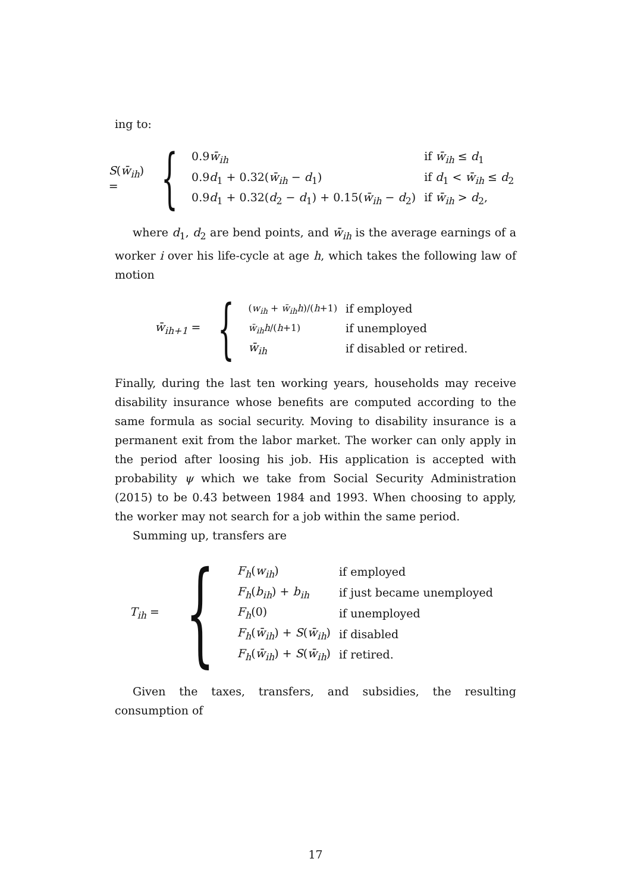ing to:
S(w̄<sub>ih</sub>) = {
| 0.9 w̄<sub>ih</sub> | if w̄<sub>ih</sub> ≤ d<sub>1</sub> |
| 0.9 d<sub>1</sub> + 0.32( w̄<sub>ih</sub> − d<sub>1</sub>) | if d<sub>1</sub> < w̄<sub>ih</sub> ≤ d<sub>2</sub> |
| 0.9 d<sub>1</sub> + 0.32( d<sub>2</sub> − d<sub>1</sub>) + 0.15( w̄<sub>ih</sub> − d<sub>2</sub>) | if w̄<sub>ih</sub> > d<sub>2</sub>, |
where d<sub>1</sub>, d<sub>2</sub> are bend points, and w̄<sub>ih</sub> is the average earnings of a worker i over his life-cycle at age h, which takes the following law of motion
w̄<sub>ih+1</sub> = {
| ( w<sub>ih</sub> + w̄<sub>ih</sub>h )/( h +1) | if employed |
| w̄<sub>ih</sub>h /( h +1) | if unemployed |
| w̄<sub>ih</sub> | if disabled or retired. |
Finally, during the last ten working years, households may receive disability insurance whose benefits are computed according to the same formula as social security. Moving to disability insurance is a permanent exit from the labor market. The worker can only apply in the period after loosing his job. His application is accepted with probability ψ which we take from Social Security Administration (2015) to be 0.43 between 1984 and 1993. When choosing to apply, the worker may not search for a job within the same period.
Summing up, transfers are
T<sub>ih</sub> = {
| F<sub>h</sub> ( w<sub>ih</sub> ) | if employed |
| F<sub>h</sub> ( b<sub>ih</sub> ) + b<sub>ih</sub> | if just became unemployed |
| F<sub>h</sub> (0) | if unemployed |
| F<sub>h</sub> ( w̄<sub>ih</sub> ) + S ( w̄<sub>ih</sub> ) | if disabled |
| F<sub>h</sub> ( w̄<sub>ih</sub> ) + S ( w̄<sub>ih</sub> ) | if retired. |
Given the taxes, transfers, and subsidies, the resulting consumption of
17